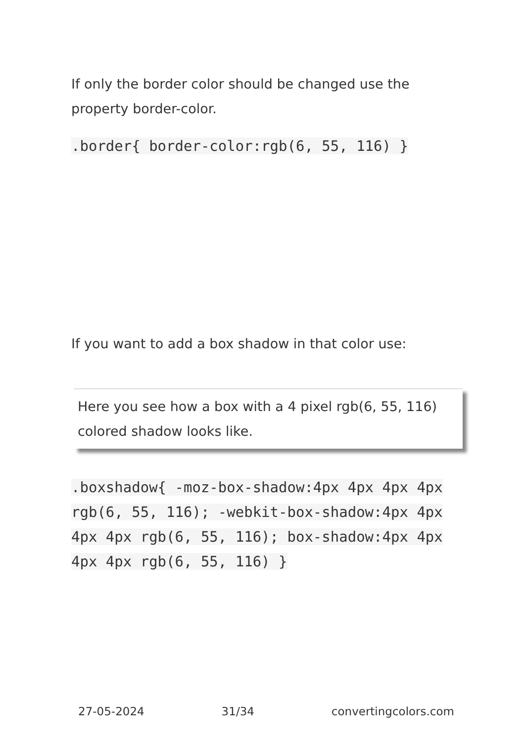If only the border color should be changed use the property border-color.
.border{ border-color:rgb(6, 55, 116) }
If you want to add a box shadow in that color use:
Here you see how a box with a 4 pixel rgb(6, 55, 116) colored shadow looks like.
.boxshadow{ -moz-box-shadow:4px 4px 4px 4px rgb(6, 55, 116); -webkit-box-shadow:4px 4px 4px 4px rgb(6, 55, 116); box-shadow:4px 4px 4px 4px rgb(6, 55, 116) }
27-05-2024 31/34 convertingcolors.com